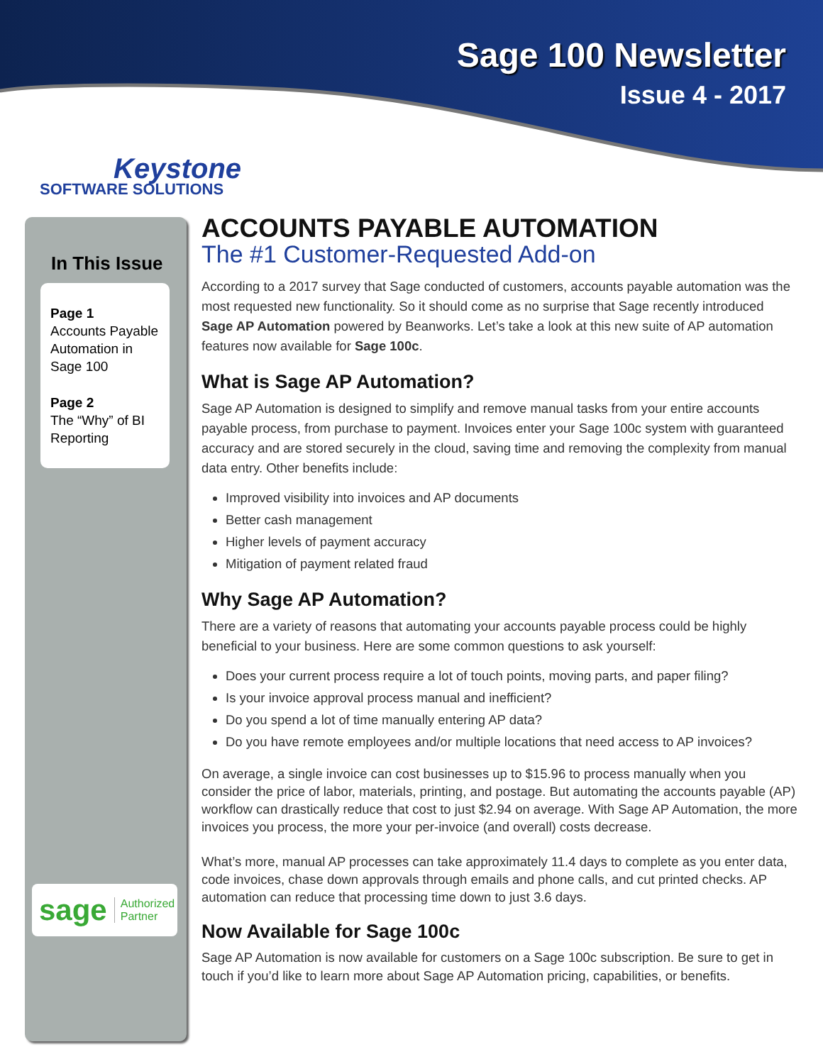Sage 100 Newsletter
Issue 4 - 2017
Keystone
SOFTWARE SOLUTIONS
In This Issue
Page 1
Accounts Payable Automation in Sage 100
Page 2
The “Why” of BI Reporting
sage Authorized
Partner
ACCOUNTS PAYABLE AUTOMATION
The #1 Customer-Requested Add-on
According to a 2017 survey that Sage conducted of customers, accounts payable automation was the most requested new functionality. So it should come as no surprise that Sage recently introduced Sage AP Automation powered by Beanworks. Let’s take a look at this new suite of AP automation features now available for Sage 100c.
What is Sage AP Automation?
Sage AP Automation is designed to simplify and remove manual tasks from your entire accounts payable process, from purchase to payment. Invoices enter your Sage 100c system with guaranteed accuracy and are stored securely in the cloud, saving time and removing the complexity from manual data entry. Other benefits include:
Improved visibility into invoices and AP documents
Better cash management
Higher levels of payment accuracy
Mitigation of payment related fraud
Why Sage AP Automation?
There are a variety of reasons that automating your accounts payable process could be highly beneficial to your business. Here are some common questions to ask yourself:
Does your current process require a lot of touch points, moving parts, and paper filing?
Is your invoice approval process manual and inefficient?
Do you spend a lot of time manually entering AP data?
Do you have remote employees and/or multiple locations that need access to AP invoices?
On average, a single invoice can cost businesses up to $15.96 to process manually when you consider the price of labor, materials, printing, and postage. But automating the accounts payable (AP) workflow can drastically reduce that cost to just $2.94 on average. With Sage AP Automation, the more invoices you process, the more your per-invoice (and overall) costs decrease.
What’s more, manual AP processes can take approximately 11.4 days to complete as you enter data, code invoices, chase down approvals through emails and phone calls, and cut printed checks. AP automation can reduce that processing time down to just 3.6 days.
Now Available for Sage 100c
Sage AP Automation is now available for customers on a Sage 100c subscription. Be sure to get in touch if you’d like to learn more about Sage AP Automation pricing, capabilities, or benefits.